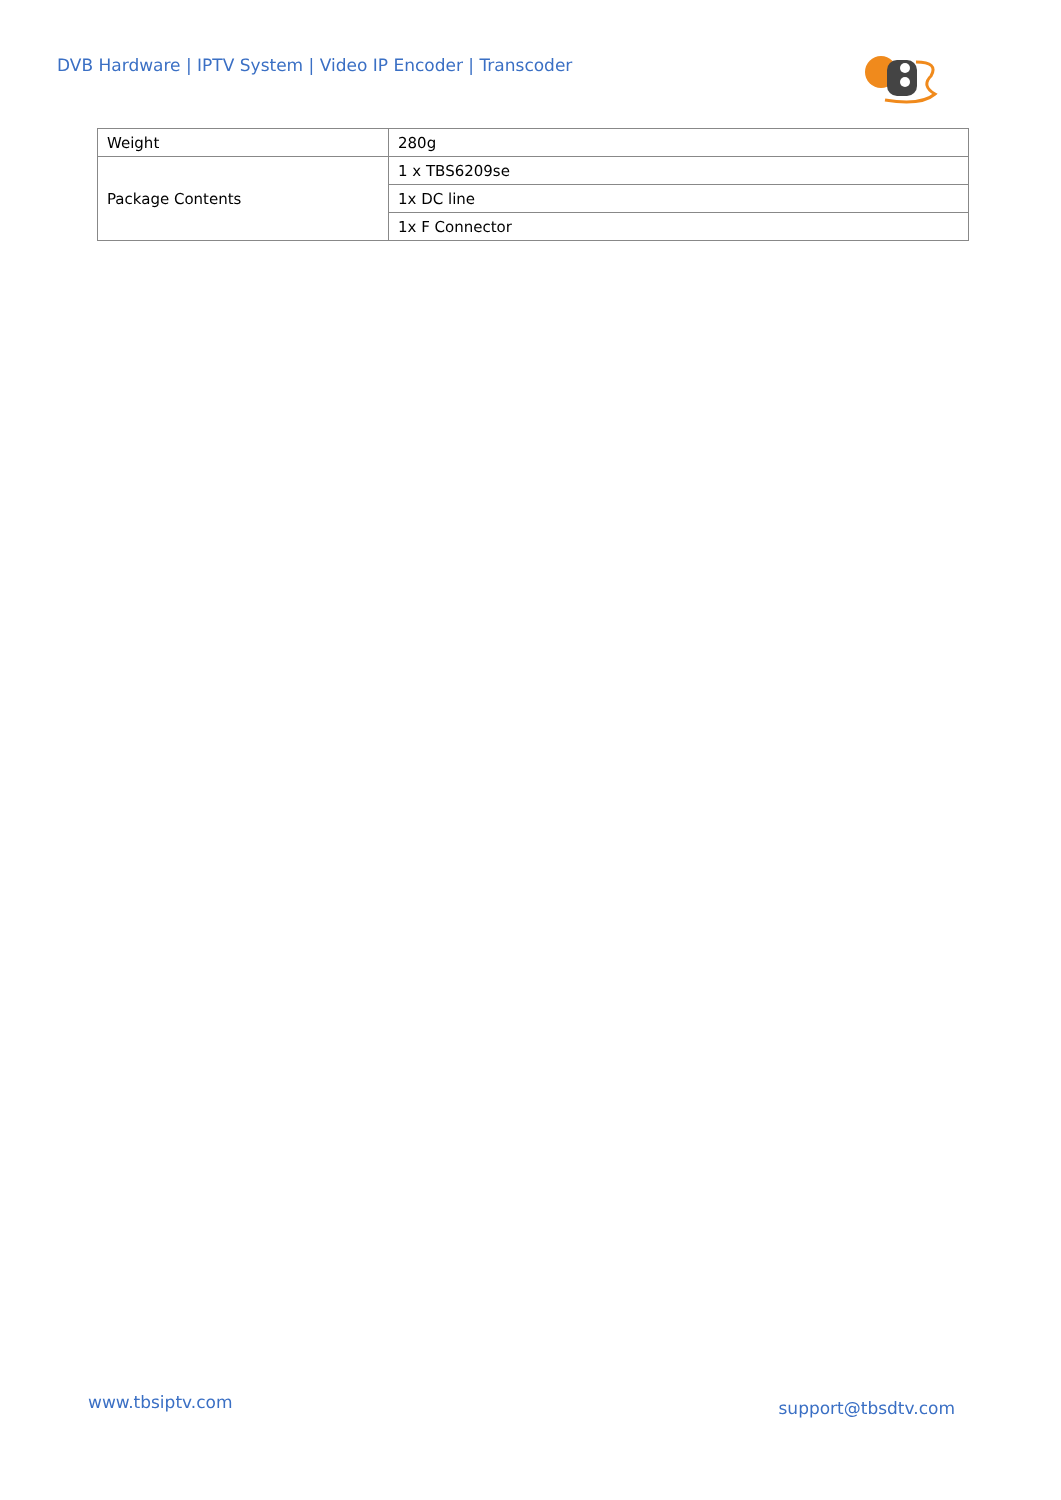DVB Hardware | IPTV System | Video IP Encoder | Transcoder
| Weight | 280g |
| Package Contents | 1 x TBS6209se |
| | 1x DC line |
| | 1x F Connector |
www.tbsiptv.com support@tbsdtv.com